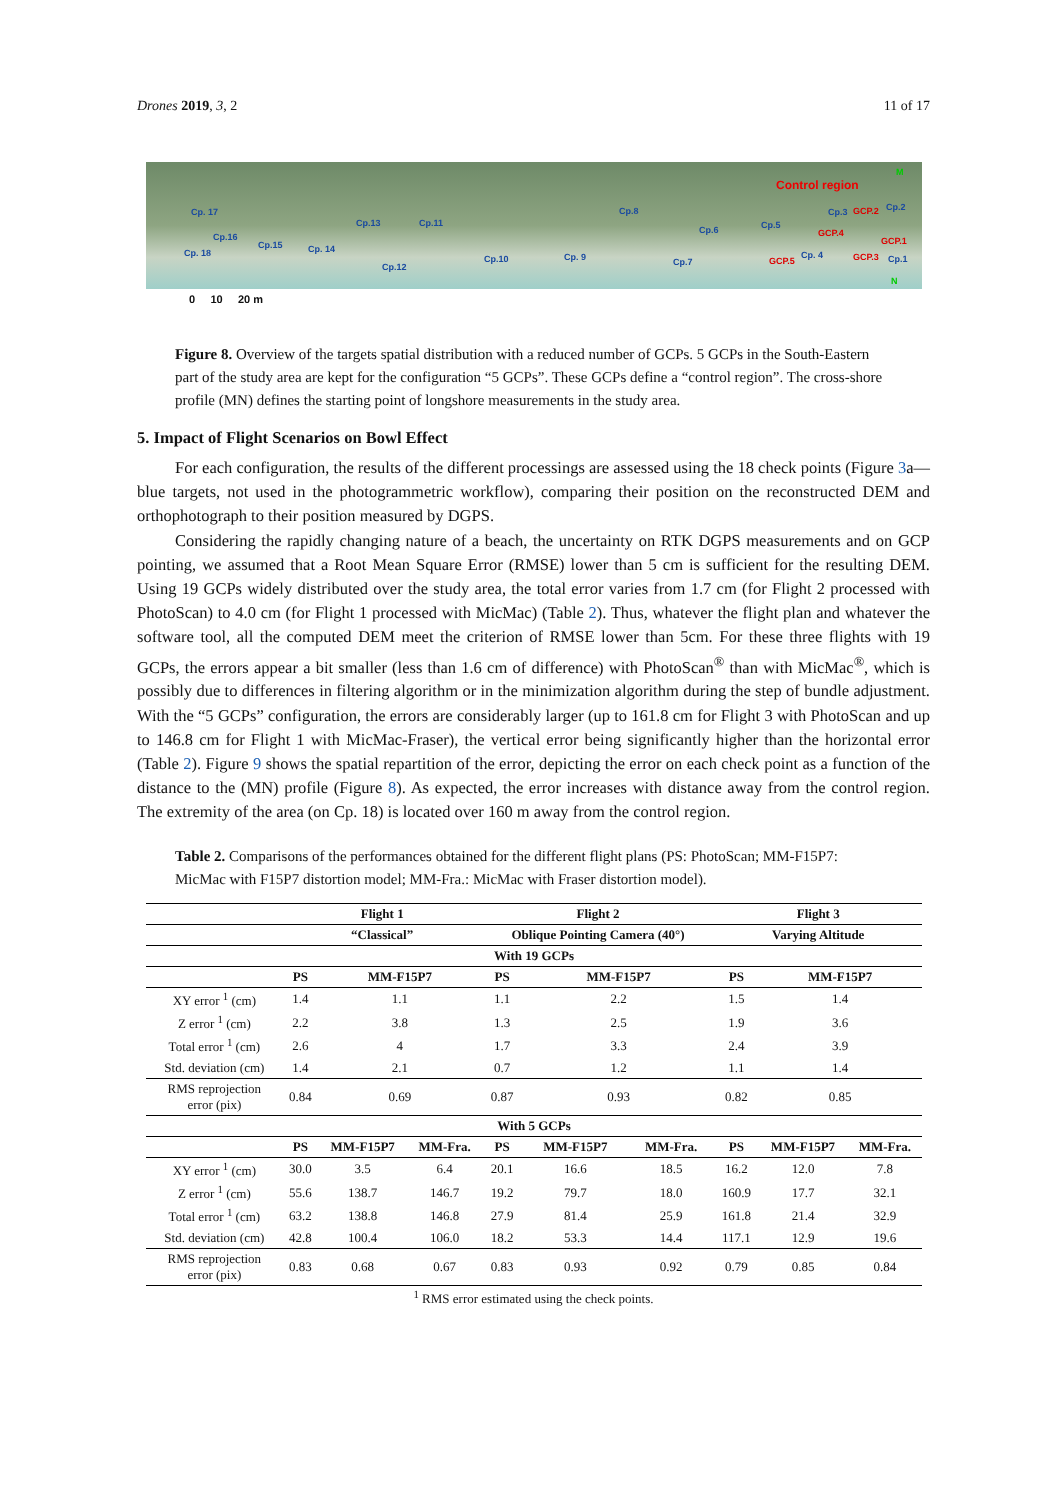Drones 2019, 3, 2 11 of 17
Cp. 17
Cp.16
Cp. 18
Cp.15 Cp. 14
Cp.13
Cp.12
Cp.11
Cp.10 Cp. 9
Cp.8
Cp.7
Cp.6 Cp.5
Cp.3 Cp.2
Cp. 4 Cp.1
Control region
GCP.2
GCP.4
GCP.1
GCP.5 GCP.3
M
N
0 10 20 m
Figure 8. Overview of the targets spatial distribution with a reduced number of GCPs. 5 GCPs in the South-Eastern part of the study area are kept for the configuration “5 GCPs”. These GCPs define a “control region”. The cross-shore profile (MN) defines the starting point of longshore measurements in the study area.
5. Impact of Flight Scenarios on Bowl Effect
For each configuration, the results of the different processings are assessed using the 18 check points (Figure 3a—blue targets, not used in the photogrammetric workflow), comparing their position on the reconstructed DEM and orthophotograph to their position measured by DGPS.
Considering the rapidly changing nature of a beach, the uncertainty on RTK DGPS measurements and on GCP pointing, we assumed that a Root Mean Square Error (RMSE) lower than 5 cm is sufficient for the resulting DEM. Using 19 GCPs widely distributed over the study area, the total error varies from 1.7 cm (for Flight 2 processed with PhotoScan) to 4.0 cm (for Flight 1 processed with MicMac) (Table 2). Thus, whatever the flight plan and whatever the software tool, all the computed DEM meet the criterion of RMSE lower than 5cm. For these three flights with 19 GCPs, the errors appear a bit smaller (less than 1.6 cm of difference) with PhotoScan<sup>®</sup> than with MicMac<sup>®</sup>, which is possibly due to differences in filtering algorithm or in the minimization algorithm during the step of bundle adjustment. With the “5 GCPs” configuration, the errors are considerably larger (up to 161.8 cm for Flight 3 with PhotoScan and up to 146.8 cm for Flight 1 with MicMac-Fraser), the vertical error being significantly higher than the horizontal error (Table 2). Figure 9 shows the spatial repartition of the error, depicting the error on each check point as a function of the distance to the (MN) profile (Figure 8). As expected, the error increases with distance away from the control region. The extremity of the area (on Cp. 18) is located over 160 m away from the control region.
Table 2. Comparisons of the performances obtained for the different flight plans (PS: PhotoScan; MM-F15P7: MicMac with F15P7 distortion model; MM-Fra.: MicMac with Fraser distortion model).
| | Flight 1 | | | Flight 2 | | | Flight 3 | | |
| --- | --- | --- | --- | --- | --- | --- | --- | --- | --- |
| | “Classical” | | | Oblique Pointing Camera (40°) | | | Varying Altitude | | |
| With 19 GCPs | | | | | | | | | |
| | PS | MM-F15P7 | | PS | MM-F15P7 | | PS | MM-F15P7 | |
| XY error <sup>1</sup> (cm) | 1.4 | 1.1 | | 1.1 | 2.2 | | 1.5 | 1.4 | |
| Z error <sup>1</sup> (cm) | 2.2 | 3.8 | | 1.3 | 2.5 | | 1.9 | 3.6 | |
| Total error <sup>1</sup> (cm) | 2.6 | 4 | | 1.7 | 3.3 | | 2.4 | 3.9 | |
| Std. deviation (cm) | 1.4 | 2.1 | | 0.7 | 1.2 | | 1.1 | 1.4 | |
| RMS reprojection error (pix) | 0.84 | 0.69 | | 0.87 | 0.93 | | 0.82 | 0.85 | |
| With 5 GCPs | | | | | | | | | |
| | PS | MM-F15P7 | MM-Fra. | PS | MM-F15P7 | MM-Fra. | PS | MM-F15P7 | MM-Fra. |
| XY error <sup>1</sup> (cm) | 30.0 | 3.5 | 6.4 | 20.1 | 16.6 | 18.5 | 16.2 | 12.0 | 7.8 |
| Z error <sup>1</sup> (cm) | 55.6 | 138.7 | 146.7 | 19.2 | 79.7 | 18.0 | 160.9 | 17.7 | 32.1 |
| Total error <sup>1</sup> (cm) | 63.2 | 138.8 | 146.8 | 27.9 | 81.4 | 25.9 | 161.8 | 21.4 | 32.9 |
| Std. deviation (cm) | 42.8 | 100.4 | 106.0 | 18.2 | 53.3 | 14.4 | 117.1 | 12.9 | 19.6 |
| RMS reprojection error (pix) | 0.83 | 0.68 | 0.67 | 0.83 | 0.93 | 0.92 | 0.79 | 0.85 | 0.84 |
<sup>1</sup> RMS error estimated using the check points.